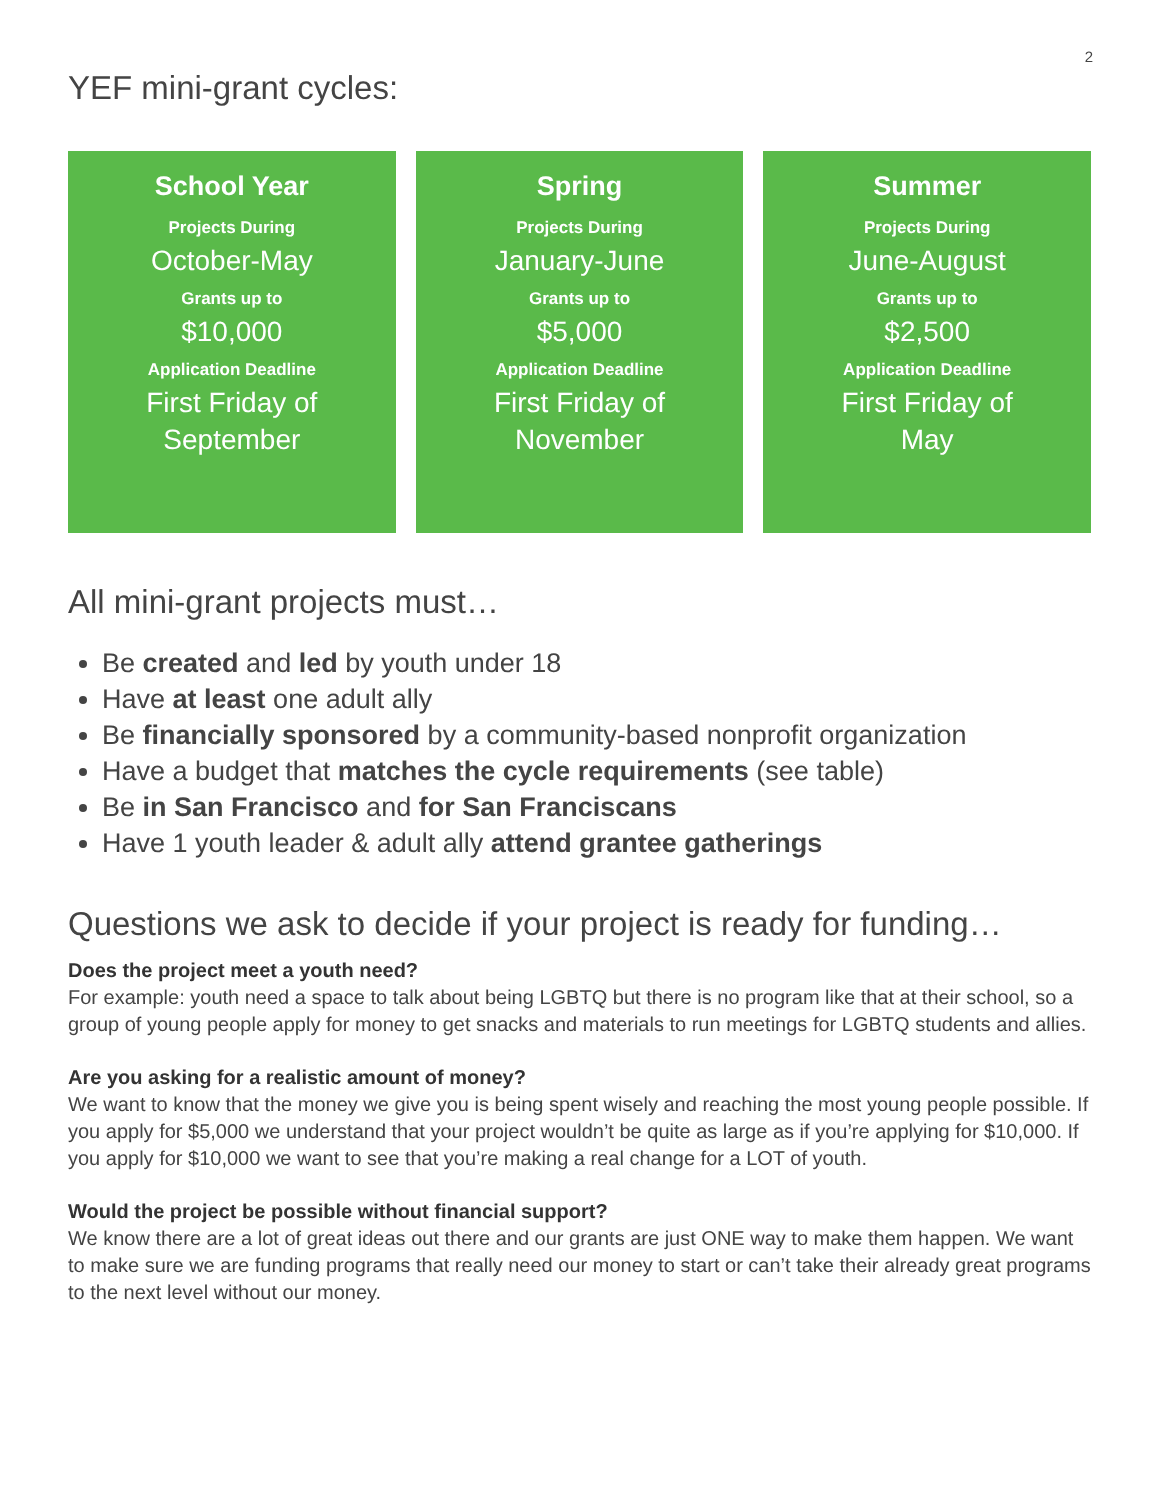2
YEF mini-grant cycles:
School Year
Projects During
October-May
Grants up to
$10,000
Application Deadline
First Friday of
September
Spring
Projects During
January-June
Grants up to
$5,000
Application Deadline
First Friday of
November
Summer
Projects During
June-August
Grants up to
$2,500
Application Deadline
First Friday of
May
All mini-grant projects must…
Be created and led by youth under 18
Have at least one adult ally
Be financially sponsored by a community-based nonprofit organization
Have a budget that matches the cycle requirements (see table)
Be in San Francisco and for San Franciscans
Have 1 youth leader & adult ally attend grantee gatherings
Questions we ask to decide if your project is ready for funding…
Does the project meet a youth need?
For example: youth need a space to talk about being LGBTQ but there is no program like that at their school, so a group of young people apply for money to get snacks and materials to run meetings for LGBTQ students and allies.
Are you asking for a realistic amount of money?
We want to know that the money we give you is being spent wisely and reaching the most young people possible. If you apply for $5,000 we understand that your project wouldn’t be quite as large as if you’re applying for $10,000. If you apply for $10,000 we want to see that you’re making a real change for a LOT of youth.
Would the project be possible without financial support?
We know there are a lot of great ideas out there and our grants are just ONE way to make them happen. We want to make sure we are funding programs that really need our money to start or can’t take their already great programs to the next level without our money.